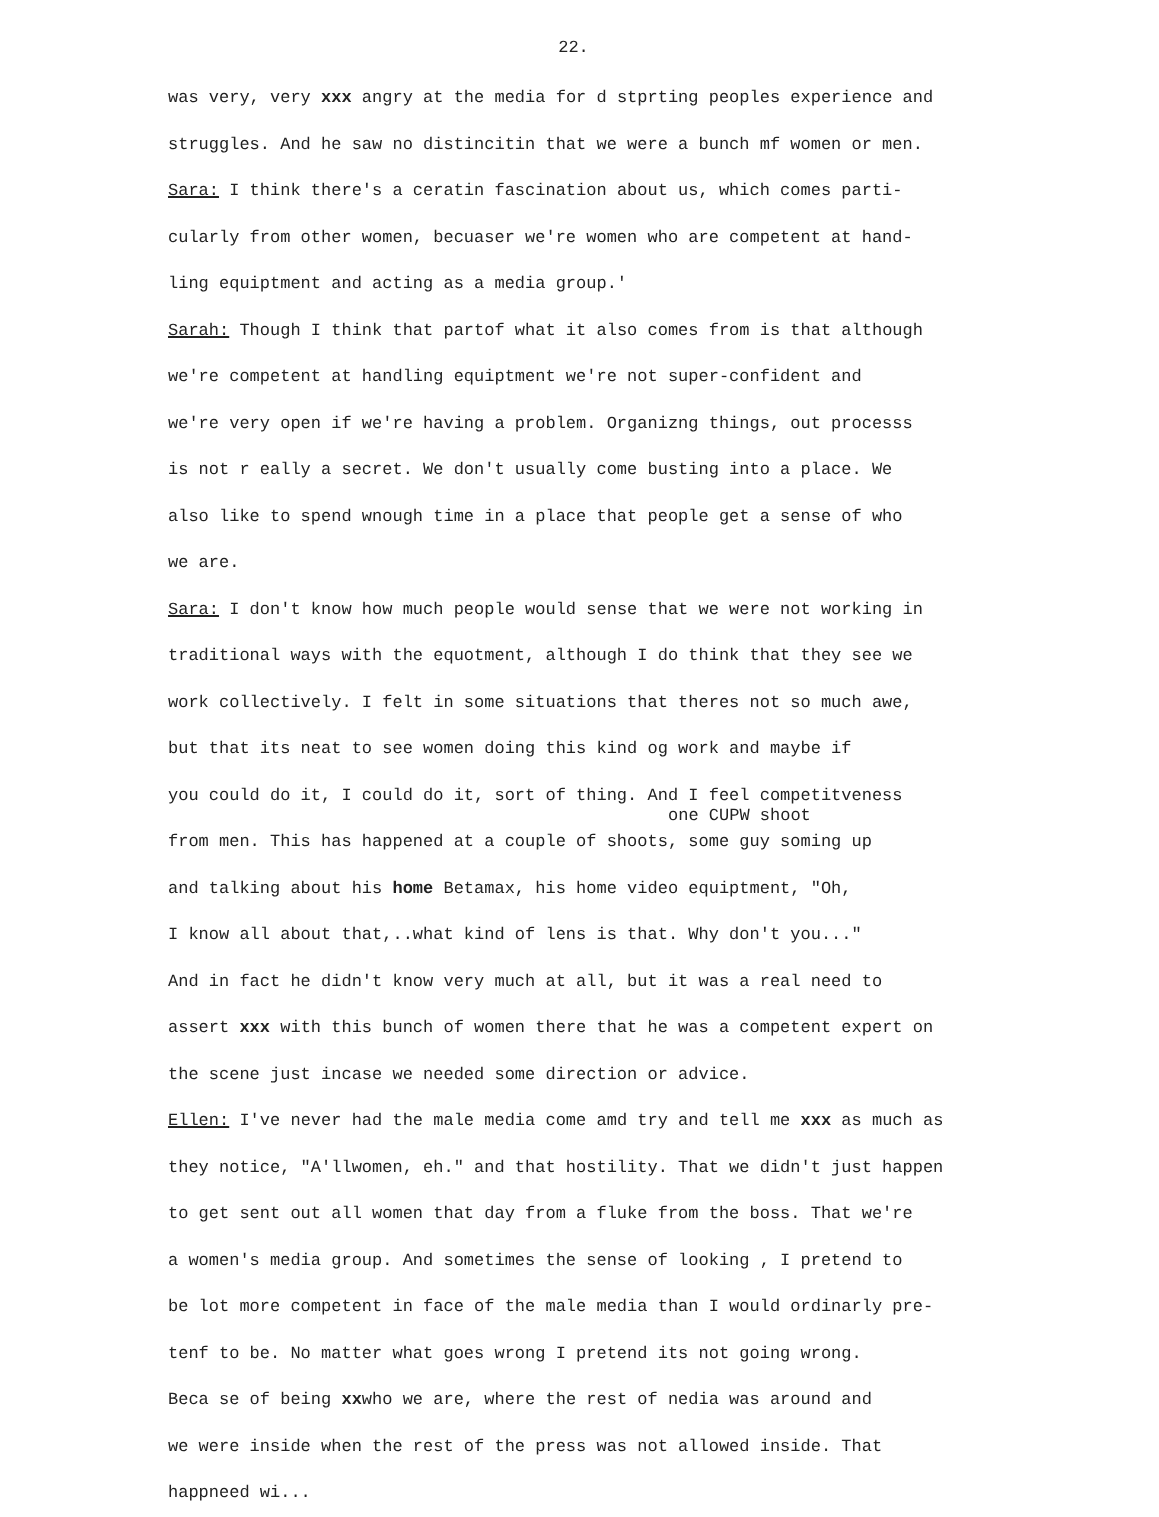22.
was very, very xxx angry at the media for d stprting peoples experience and
struggles. And he saw no distincitin that we were a bunch mf women or men.
Sara: I think there's a ceratin fascination about us, which comes parti-
cularly from other women, becuaser we're women who are competent at hand-
ling equiptment and acting as a media group.'
Sarah: Though I think that partof what it also comes from is that although
we're competent at handling equiptment we're not super-confident and
we're very open if we're having a problem. Organizng things, out processs
is not r eally a secret. We don't usually come busting into a place. We
also like to spend wnough time in a place that people get a sense of who
we are.
Sara: I don't know how much people would sense that we were not working in
traditional ways with the equotment, although I do think that they see we
work collectively. I felt in some situations that theres not so much awe,
but that its neat to see women doing this kind og work and maybe if
you could do it, I could do it, sort of thing. And I feel competitveness
one CUPW shoot
from men. This has happened at a couple of shoots, some guy soming up
and talking about his home Betamax, his home video equiptment, "Oh,
I know all about that,..what kind of lens is that. Why don't you..."
And in fact he didn't know very much at all, but it was a real need to
assert xxx with this bunch of women there that he was a competent expert on
the scene just incase we needed some direction or advice.
Ellen: I've never had the male media come amd try and tell me xxx as much as
they notice, "A'llwomen, eh." and that hostility. That we didn't just happen
to get sent out all women that day from a fluke from the boss. That we're
a women's media group. And sometimes the sense of looking , I pretend to
be lot more competent in face of the male media than I would ordinarly pre-
tenf to be. No matter what goes wrong I pretend its not going wrong.
Beca se of being xxwho we are, where the rest of nedia was around and
we were inside when the rest of the press was not allowed inside. That
happneed wi...